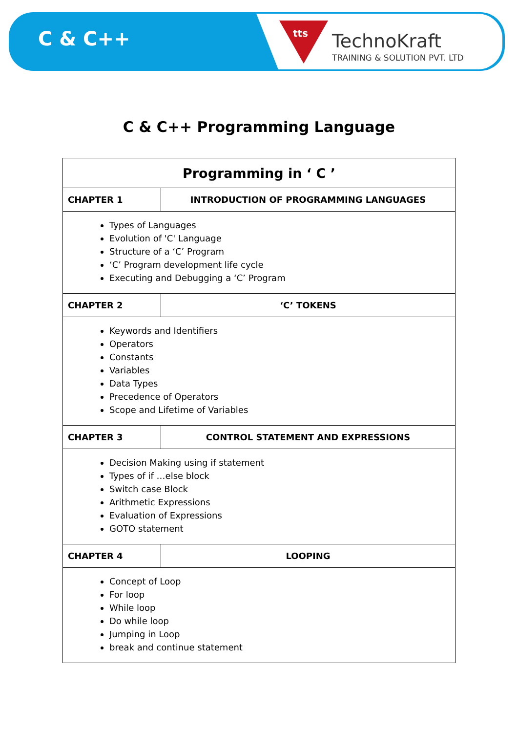C & C++ tts
TechnoKraft
TRAINING & SOLUTION PVT. LTD
C & C++ Programming Language
| Programming in ‘ C ’ | |
| --- | --- |
| CHAPTER 1 | INTRODUCTION OF PROGRAMMING LANGUAGES |
| Types of Languages Evolution of 'C' Language Structure of a ‘C’ Program ‘C’ Program development life cycle Executing and Debugging a ‘C’ Program | |
| CHAPTER 2 | ‘C’ TOKENS |
| Keywords and Identifiers Operators Constants Variables Data Types Precedence of Operators Scope and Lifetime of Variables | |
| CHAPTER 3 | CONTROL STATEMENT AND EXPRESSIONS |
| Decision Making using if statement Types of if …else block Switch case Block Arithmetic Expressions Evaluation of Expressions GOTO statement | |
| CHAPTER 4 | LOOPING |
| Concept of Loop For loop While loop Do while loop Jumping in Loop break and continue statement | |